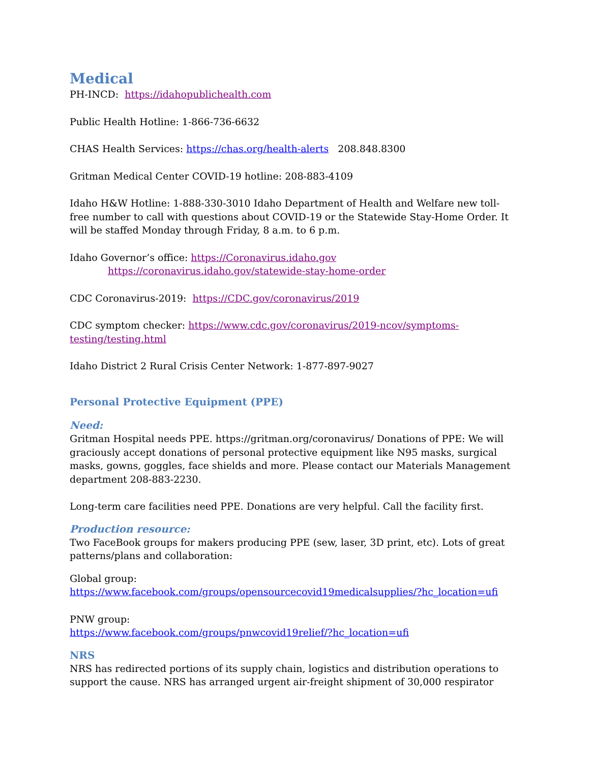Medical
PH-INCD: https://idahopublichealth.com
Public Health Hotline: 1-866-736-6632
CHAS Health Services: https://chas.org/health-alerts 208.848.8300
Gritman Medical Center COVID-19 hotline: 208-883-4109
Idaho H&W Hotline: 1-888-330-3010 Idaho Department of Health and Welfare new toll-free number to call with questions about COVID-19 or the Statewide Stay-Home Order. It will be staffed Monday through Friday, 8 a.m. to 6 p.m.
Idaho Governor’s office: https://Coronavirus.idaho.gov
https://coronavirus.idaho.gov/statewide-stay-home-order
CDC Coronavirus-2019: https://CDC.gov/coronavirus/2019
CDC symptom checker: https://www.cdc.gov/coronavirus/2019-ncov/symptoms-testing/testing.html
Idaho District 2 Rural Crisis Center Network: 1-877-897-9027
Personal Protective Equipment (PPE)
Need:
Gritman Hospital needs PPE. https://gritman.org/coronavirus/ Donations of PPE: We will graciously accept donations of personal protective equipment like N95 masks, surgical masks, gowns, goggles, face shields and more. Please contact our Materials Management department 208-883-2230.
Long-term care facilities need PPE. Donations are very helpful. Call the facility first.
Production resource:
Two FaceBook groups for makers producing PPE (sew, laser, 3D print, etc). Lots of great patterns/plans and collaboration:
Global group:
https://www.facebook.com/groups/opensourcecovid19medicalsupplies/?hc_location=ufi
PNW group:
https://www.facebook.com/groups/pnwcovid19relief/?hc_location=ufi
NRS
NRS has redirected portions of its supply chain, logistics and distribution operations to support the cause. NRS has arranged urgent air-freight shipment of 30,000 respirator